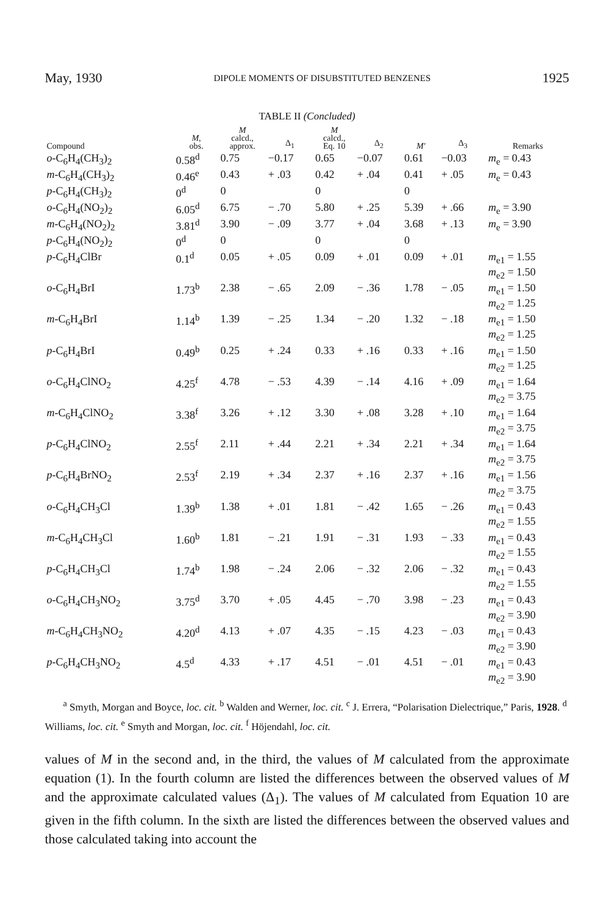May, 1930 DIPOLE MOMENTS OF DISUBSTITUTED BENZENES 1925
TABLE II (Concluded)
| Compound | M , obs. | M calcd., approx. | Δ<sub>1</sub> | M calcd., Eq. 10 | Δ<sub>2</sub> | M′ | Δ<sub>3</sub> | Remarks |
| --- | --- | --- | --- | --- | --- | --- | --- | --- |
| o -C<sub>6</sub>H<sub>4</sub>(CH<sub>3</sub>)<sub>2</sub> | 0.58<sup>d</sup> | 0.75 | −0.17 | 0.65 | −0.07 | 0.61 | −0.03 | m<sub>e</sub> = 0.43 |
| m -C<sub>6</sub>H<sub>4</sub>(CH<sub>3</sub>)<sub>2</sub> | 0.46<sup>e</sup> | 0.43 | + .03 | 0.42 | + .04 | 0.41 | + .05 | m<sub>e</sub> = 0.43 |
| p -C<sub>6</sub>H<sub>4</sub>(CH<sub>3</sub>)<sub>2</sub> | 0<sup>d</sup> | 0 | | 0 | | 0 | | |
| o -C<sub>6</sub>H<sub>4</sub>(NO<sub>2</sub>)<sub>2</sub> | 6.05<sup>d</sup> | 6.75 | − .70 | 5.80 | + .25 | 5.39 | + .66 | m<sub>e</sub> = 3.90 |
| m -C<sub>6</sub>H<sub>4</sub>(NO<sub>2</sub>)<sub>2</sub> | 3.81<sup>d</sup> | 3.90 | − .09 | 3.77 | + .04 | 3.68 | + .13 | m<sub>e</sub> = 3.90 |
| p -C<sub>6</sub>H<sub>4</sub>(NO<sub>2</sub>)<sub>2</sub> | 0<sup>d</sup> | 0 | | 0 | | 0 | | |
| p -C<sub>6</sub>H<sub>4</sub>ClBr | 0.1<sup>d</sup> | 0.05 | + .05 | 0.09 | + .01 | 0.09 | + .01 | m<sub>e1</sub> = 1.55 m<sub>e2</sub> = 1.50 |
| o -C<sub>6</sub>H<sub>4</sub>BrI | 1.73<sup>b</sup> | 2.38 | − .65 | 2.09 | − .36 | 1.78 | − .05 | m<sub>e1</sub> = 1.50 m<sub>e2</sub> = 1.25 |
| m -C<sub>6</sub>H<sub>4</sub>BrI | 1.14<sup>b</sup> | 1.39 | − .25 | 1.34 | − .20 | 1.32 | − .18 | m<sub>e1</sub> = 1.50 m<sub>e2</sub> = 1.25 |
| p -C<sub>6</sub>H<sub>4</sub>BrI | 0.49<sup>b</sup> | 0.25 | + .24 | 0.33 | + .16 | 0.33 | + .16 | m<sub>e1</sub> = 1.50 m<sub>e2</sub> = 1.25 |
| o -C<sub>6</sub>H<sub>4</sub>ClNO<sub>2</sub> | 4.25<sup>f</sup> | 4.78 | − .53 | 4.39 | − .14 | 4.16 | + .09 | m<sub>e1</sub> = 1.64 m<sub>e2</sub> = 3.75 |
| m -C<sub>6</sub>H<sub>4</sub>ClNO<sub>2</sub> | 3.38<sup>f</sup> | 3.26 | + .12 | 3.30 | + .08 | 3.28 | + .10 | m<sub>e1</sub> = 1.64 m<sub>e2</sub> = 3.75 |
| p -C<sub>6</sub>H<sub>4</sub>ClNO<sub>2</sub> | 2.55<sup>f</sup> | 2.11 | + .44 | 2.21 | + .34 | 2.21 | + .34 | m<sub>e1</sub> = 1.64 m<sub>e2</sub> = 3.75 |
| p -C<sub>6</sub>H<sub>4</sub>BrNO<sub>2</sub> | 2.53<sup>f</sup> | 2.19 | + .34 | 2.37 | + .16 | 2.37 | + .16 | m<sub>e1</sub> = 1.56 m<sub>e2</sub> = 3.75 |
| o -C<sub>6</sub>H<sub>4</sub>CH<sub>3</sub>Cl | 1.39<sup>b</sup> | 1.38 | + .01 | 1.81 | − .42 | 1.65 | − .26 | m<sub>e1</sub> = 0.43 m<sub>e2</sub> = 1.55 |
| m -C<sub>6</sub>H<sub>4</sub>CH<sub>3</sub>Cl | 1.60<sup>b</sup> | 1.81 | − .21 | 1.91 | − .31 | 1.93 | − .33 | m<sub>e1</sub> = 0.43 m<sub>e2</sub> = 1.55 |
| p -C<sub>6</sub>H<sub>4</sub>CH<sub>3</sub>Cl | 1.74<sup>b</sup> | 1.98 | − .24 | 2.06 | − .32 | 2.06 | − .32 | m<sub>e1</sub> = 0.43 m<sub>e2</sub> = 1.55 |
| o -C<sub>6</sub>H<sub>4</sub>CH<sub>3</sub>NO<sub>2</sub> | 3.75<sup>d</sup> | 3.70 | + .05 | 4.45 | − .70 | 3.98 | − .23 | m<sub>e1</sub> = 0.43 m<sub>e2</sub> = 3.90 |
| m -C<sub>6</sub>H<sub>4</sub>CH<sub>3</sub>NO<sub>2</sub> | 4.20<sup>d</sup> | 4.13 | + .07 | 4.35 | − .15 | 4.23 | − .03 | m<sub>e1</sub> = 0.43 m<sub>e2</sub> = 3.90 |
| p -C<sub>6</sub>H<sub>4</sub>CH<sub>3</sub>NO<sub>2</sub> | 4.5<sup>d</sup> | 4.33 | + .17 | 4.51 | − .01 | 4.51 | − .01 | m<sub>e1</sub> = 0.43 m<sub>e2</sub> = 3.90 |
<sup>a</sup> Smyth, Morgan and Boyce, loc. cit. <sup>b</sup> Walden and Werner, loc. cit. <sup>c</sup> J. Errera, “Polarisation Dielectrique,” Paris, 1928. <sup>d</sup> Williams, loc. cit. <sup>e</sup> Smyth and Morgan, loc. cit. <sup>f</sup> Höjendahl, loc. cit.
values of M in the second and, in the third, the values of M calculated from the approximate equation (1). In the fourth column are listed the differences between the observed values of M and the approximate calculated values (Δ<sub>1</sub>). The values of M calculated from Equation 10 are given in the fifth column. In the sixth are listed the differences between the observed values and those calculated taking into account the